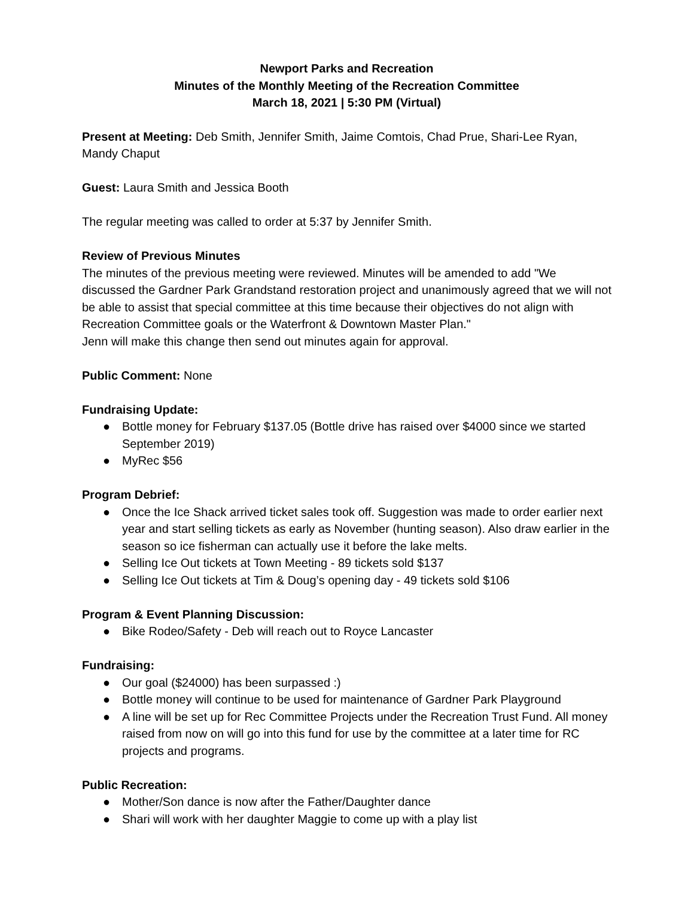Newport Parks and Recreation
Minutes of the Monthly Meeting of the Recreation Committee
March 18, 2021 | 5:30 PM (Virtual)
Present at Meeting: Deb Smith, Jennifer Smith, Jaime Comtois, Chad Prue, Shari-Lee Ryan, Mandy Chaput
Guest: Laura Smith and Jessica Booth
The regular meeting was called to order at 5:37 by Jennifer Smith.
Review of Previous Minutes
The minutes of the previous meeting were reviewed. Minutes will be amended to add "We discussed the Gardner Park Grandstand restoration project and unanimously agreed that we will not be able to assist that special committee at this time because their objectives do not align with Recreation Committee goals or the Waterfront & Downtown Master Plan."
Jenn will make this change then send out minutes again for approval.
Public Comment: None
Fundraising Update:
● Bottle money for February $137.05 (Bottle drive has raised over $4000 since we started September 2019)
● MyRec $56
Program Debrief:
● Once the Ice Shack arrived ticket sales took off. Suggestion was made to order earlier next year and start selling tickets as early as November (hunting season). Also draw earlier in the season so ice fisherman can actually use it before the lake melts.
● Selling Ice Out tickets at Town Meeting - 89 tickets sold $137
● Selling Ice Out tickets at Tim & Doug’s opening day - 49 tickets sold $106
Program & Event Planning Discussion:
● Bike Rodeo/Safety - Deb will reach out to Royce Lancaster
Fundraising:
● Our goal ($24000) has been surpassed :)
● Bottle money will continue to be used for maintenance of Gardner Park Playground
● A line will be set up for Rec Committee Projects under the Recreation Trust Fund. All money raised from now on will go into this fund for use by the committee at a later time for RC projects and programs.
Public Recreation:
● Mother/Son dance is now after the Father/Daughter dance
● Shari will work with her daughter Maggie to come up with a play list